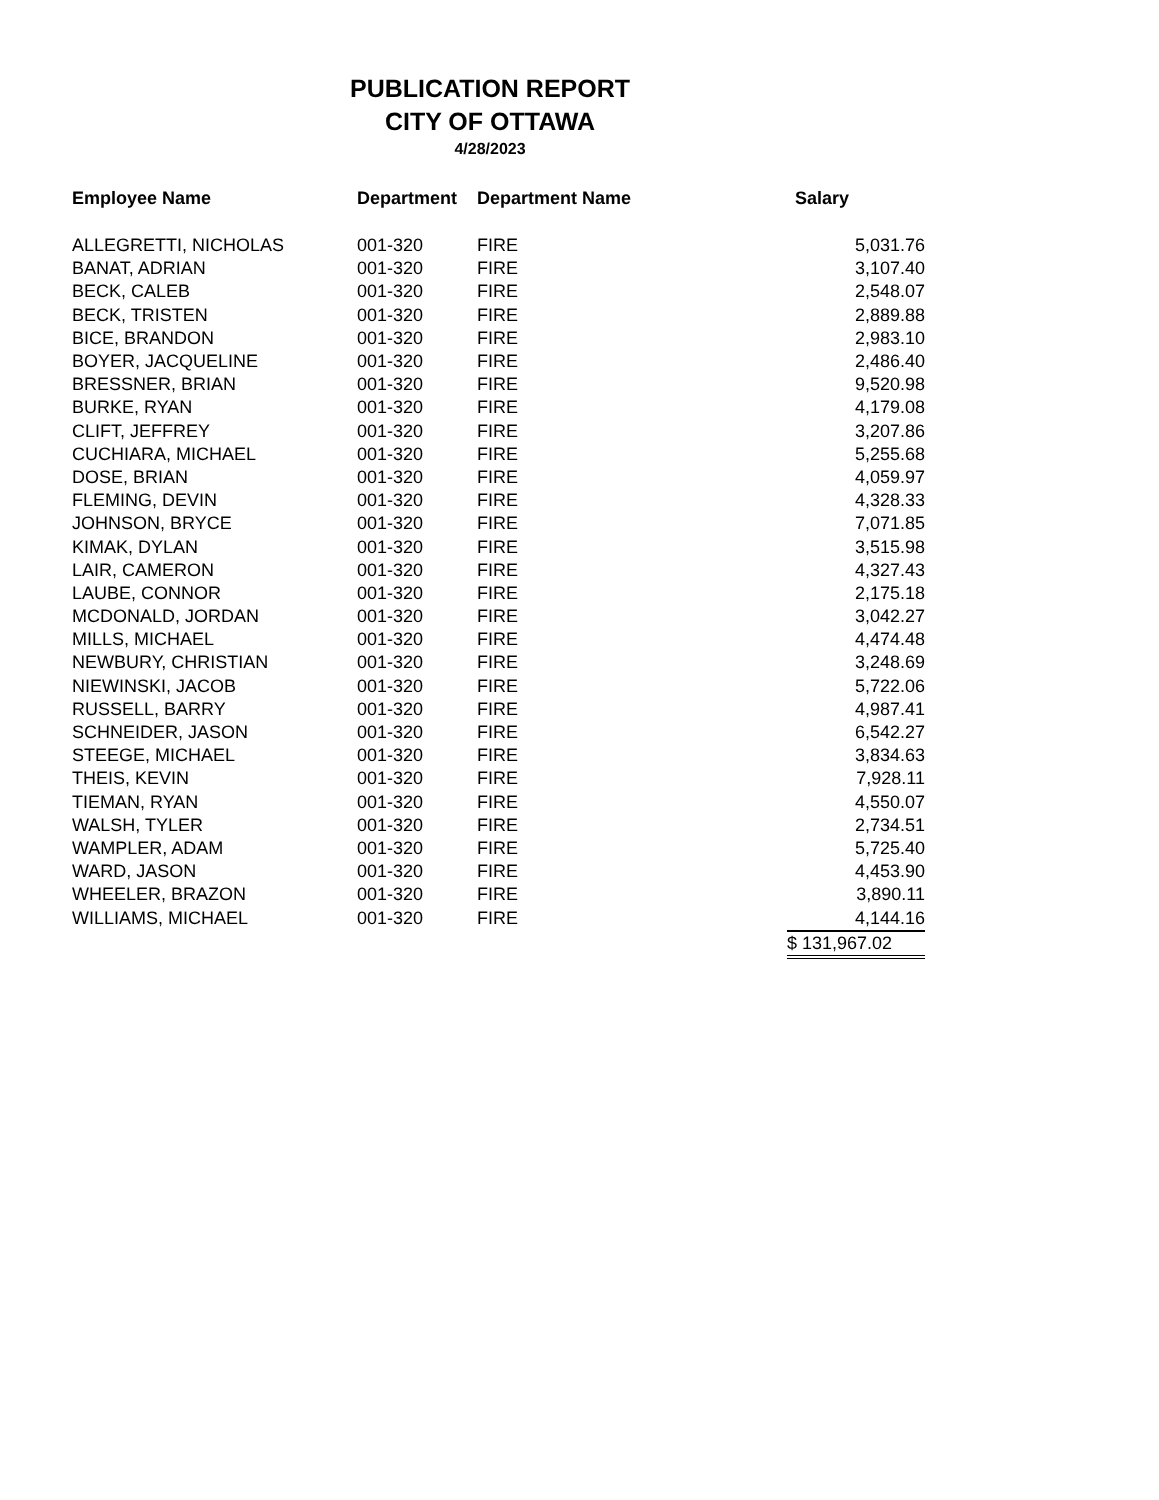PUBLICATION REPORT
CITY OF OTTAWA
4/28/2023
| Employee Name | Department | Department Name | Salary |
| --- | --- | --- | --- |
| ALLEGRETTI, NICHOLAS | 001-320 | FIRE | 5,031.76 |
| BANAT, ADRIAN | 001-320 | FIRE | 3,107.40 |
| BECK, CALEB | 001-320 | FIRE | 2,548.07 |
| BECK, TRISTEN | 001-320 | FIRE | 2,889.88 |
| BICE, BRANDON | 001-320 | FIRE | 2,983.10 |
| BOYER, JACQUELINE | 001-320 | FIRE | 2,486.40 |
| BRESSNER, BRIAN | 001-320 | FIRE | 9,520.98 |
| BURKE, RYAN | 001-320 | FIRE | 4,179.08 |
| CLIFT, JEFFREY | 001-320 | FIRE | 3,207.86 |
| CUCHIARA, MICHAEL | 001-320 | FIRE | 5,255.68 |
| DOSE, BRIAN | 001-320 | FIRE | 4,059.97 |
| FLEMING, DEVIN | 001-320 | FIRE | 4,328.33 |
| JOHNSON, BRYCE | 001-320 | FIRE | 7,071.85 |
| KIMAK, DYLAN | 001-320 | FIRE | 3,515.98 |
| LAIR, CAMERON | 001-320 | FIRE | 4,327.43 |
| LAUBE, CONNOR | 001-320 | FIRE | 2,175.18 |
| MCDONALD, JORDAN | 001-320 | FIRE | 3,042.27 |
| MILLS, MICHAEL | 001-320 | FIRE | 4,474.48 |
| NEWBURY, CHRISTIAN | 001-320 | FIRE | 3,248.69 |
| NIEWINSKI, JACOB | 001-320 | FIRE | 5,722.06 |
| RUSSELL, BARRY | 001-320 | FIRE | 4,987.41 |
| SCHNEIDER, JASON | 001-320 | FIRE | 6,542.27 |
| STEEGE, MICHAEL | 001-320 | FIRE | 3,834.63 |
| THEIS, KEVIN | 001-320 | FIRE | 7,928.11 |
| TIEMAN, RYAN | 001-320 | FIRE | 4,550.07 |
| WALSH, TYLER | 001-320 | FIRE | 2,734.51 |
| WAMPLER, ADAM | 001-320 | FIRE | 5,725.40 |
| WARD, JASON | 001-320 | FIRE | 4,453.90 |
| WHEELER, BRAZON | 001-320 | FIRE | 3,890.11 |
| WILLIAMS, MICHAEL | 001-320 | FIRE | 4,144.16 |
| | | | $ 131,967.02 |